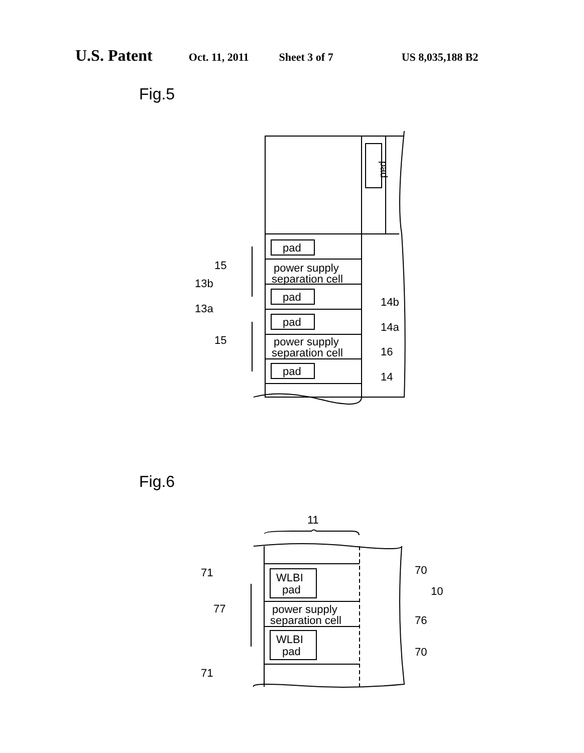U.S. Patent Oct. 11, 2011 Sheet 3 of 7 US 8,035,188 B2
Fig.5
pad
pad
power supply
separation cell
pad
pad
power supply
separation cell
pad
15
13b
13a
15
14b
14a
16
14
Fig.6
11
WLBI
pad
power supply
separation cell
WLBI
pad
71
77
71
70
10
76
70